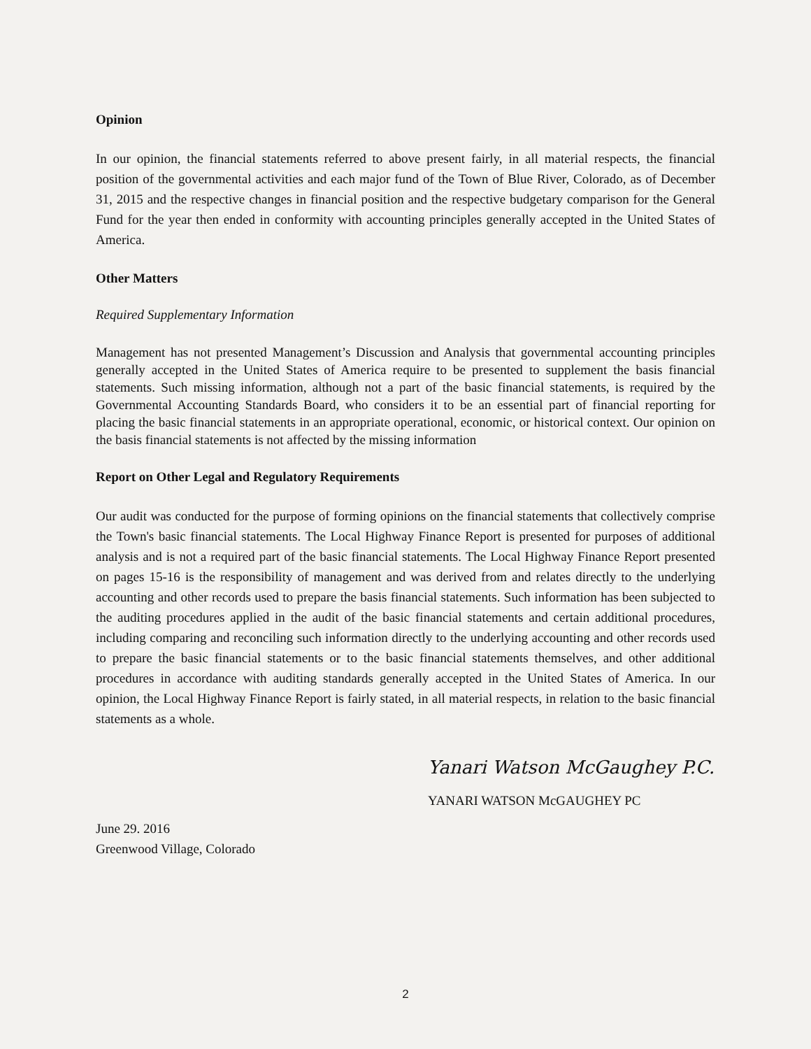Opinion
In our opinion, the financial statements referred to above present fairly, in all material respects, the financial position of the governmental activities and each major fund of the Town of Blue River, Colorado, as of December 31, 2015 and the respective changes in financial position and the respective budgetary comparison for the General Fund for the year then ended in conformity with accounting principles generally accepted in the United States of America.
Other Matters
Required Supplementary Information
Management has not presented Management’s Discussion and Analysis that governmental accounting principles generally accepted in the United States of America require to be presented to supplement the basis financial statements. Such missing information, although not a part of the basic financial statements, is required by the Governmental Accounting Standards Board, who considers it to be an essential part of financial reporting for placing the basic financial statements in an appropriate operational, economic, or historical context. Our opinion on the basis financial statements is not affected by the missing information
Report on Other Legal and Regulatory Requirements
Our audit was conducted for the purpose of forming opinions on the financial statements that collectively comprise the Town's basic financial statements. The Local Highway Finance Report is presented for purposes of additional analysis and is not a required part of the basic financial statements. The Local Highway Finance Report presented on pages 15-16 is the responsibility of management and was derived from and relates directly to the underlying accounting and other records used to prepare the basis financial statements. Such information has been subjected to the auditing procedures applied in the audit of the basic financial statements and certain additional procedures, including comparing and reconciling such information directly to the underlying accounting and other records used to prepare the basic financial statements or to the basic financial statements themselves, and other additional procedures in accordance with auditing standards generally accepted in the United States of America. In our opinion, the Local Highway Finance Report is fairly stated, in all material respects, in relation to the basic financial statements as a whole.
Yanari Watson McGaughey P.C.
YANARI WATSON McGAUGHEY PC
June 29. 2016
Greenwood Village, Colorado
2